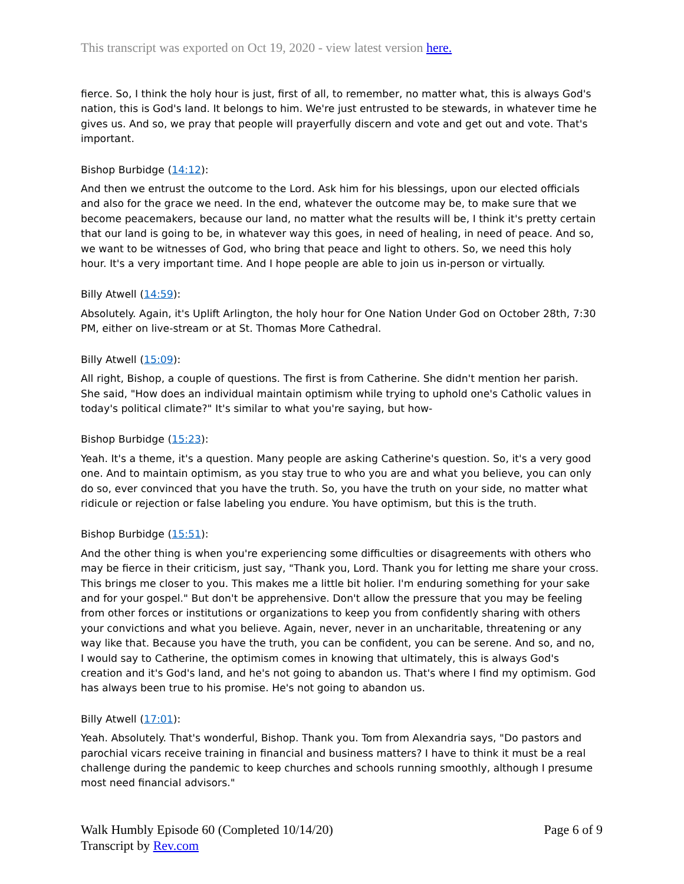This transcript was exported on Oct 19, 2020 - view latest version here.
fierce. So, I think the holy hour is just, first of all, to remember, no matter what, this is always God's nation, this is God's land. It belongs to him. We're just entrusted to be stewards, in whatever time he gives us. And so, we pray that people will prayerfully discern and vote and get out and vote. That's important.
Bishop Burbidge (14:12):
And then we entrust the outcome to the Lord. Ask him for his blessings, upon our elected officials and also for the grace we need. In the end, whatever the outcome may be, to make sure that we become peacemakers, because our land, no matter what the results will be, I think it's pretty certain that our land is going to be, in whatever way this goes, in need of healing, in need of peace. And so, we want to be witnesses of God, who bring that peace and light to others. So, we need this holy hour. It's a very important time. And I hope people are able to join us in-person or virtually.
Billy Atwell (14:59):
Absolutely. Again, it's Uplift Arlington, the holy hour for One Nation Under God on October 28th, 7:30 PM, either on live-stream or at St. Thomas More Cathedral.
Billy Atwell (15:09):
All right, Bishop, a couple of questions. The first is from Catherine. She didn't mention her parish. She said, "How does an individual maintain optimism while trying to uphold one's Catholic values in today's political climate?" It's similar to what you're saying, but how-
Bishop Burbidge (15:23):
Yeah. It's a theme, it's a question. Many people are asking Catherine's question. So, it's a very good one. And to maintain optimism, as you stay true to who you are and what you believe, you can only do so, ever convinced that you have the truth. So, you have the truth on your side, no matter what ridicule or rejection or false labeling you endure. You have optimism, but this is the truth.
Bishop Burbidge (15:51):
And the other thing is when you're experiencing some difficulties or disagreements with others who may be fierce in their criticism, just say, "Thank you, Lord. Thank you for letting me share your cross. This brings me closer to you. This makes me a little bit holier. I'm enduring something for your sake and for your gospel." But don't be apprehensive. Don't allow the pressure that you may be feeling from other forces or institutions or organizations to keep you from confidently sharing with others your convictions and what you believe. Again, never, never in an uncharitable, threatening or any way like that. Because you have the truth, you can be confident, you can be serene. And so, and no, I would say to Catherine, the optimism comes in knowing that ultimately, this is always God's creation and it's God's land, and he's not going to abandon us. That's where I find my optimism. God has always been true to his promise. He's not going to abandon us.
Billy Atwell (17:01):
Yeah. Absolutely. That's wonderful, Bishop. Thank you. Tom from Alexandria says, "Do pastors and parochial vicars receive training in financial and business matters? I have to think it must be a real challenge during the pandemic to keep churches and schools running smoothly, although I presume most need financial advisors."
Walk Humbly Episode 60 (Completed 10/14/20)
Transcript by Rev.com
Page 6 of 9